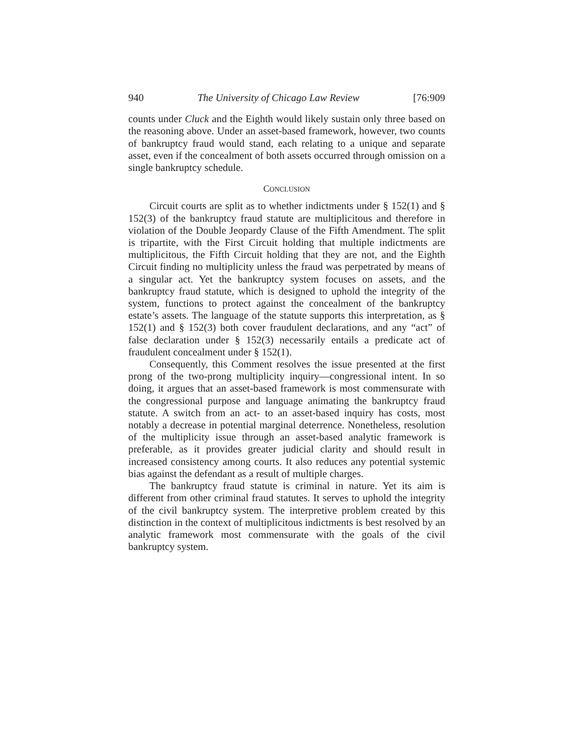940 The University of Chicago Law Review [76:909
counts under Cluck and the Eighth would likely sustain only three based on the reasoning above. Under an asset-based framework, however, two counts of bankruptcy fraud would stand, each relating to a unique and separate asset, even if the concealment of both assets occurred through omission on a single bankruptcy schedule.
CONCLUSION
Circuit courts are split as to whether indictments under § 152(1) and § 152(3) of the bankruptcy fraud statute are multiplicitous and therefore in violation of the Double Jeopardy Clause of the Fifth Amendment. The split is tripartite, with the First Circuit holding that multiple indictments are multiplicitous, the Fifth Circuit holding that they are not, and the Eighth Circuit finding no multiplicity unless the fraud was perpetrated by means of a singular act. Yet the bankruptcy system focuses on assets, and the bankruptcy fraud statute, which is designed to uphold the integrity of the system, functions to protect against the concealment of the bankruptcy estate’s assets. The language of the statute supports this interpretation, as § 152(1) and § 152(3) both cover fraudulent declarations, and any “act” of false declaration under § 152(3) necessarily entails a predicate act of fraudulent concealment under § 152(1).
Consequently, this Comment resolves the issue presented at the first prong of the two-prong multiplicity inquiry—congressional intent. In so doing, it argues that an asset-based framework is most commensurate with the congressional purpose and language animating the bankruptcy fraud statute. A switch from an act- to an asset-based inquiry has costs, most notably a decrease in potential marginal deterrence. Nonetheless, resolution of the multiplicity issue through an asset-based analytic framework is preferable, as it provides greater judicial clarity and should result in increased consistency among courts. It also reduces any potential systemic bias against the defendant as a result of multiple charges.
The bankruptcy fraud statute is criminal in nature. Yet its aim is different from other criminal fraud statutes. It serves to uphold the integrity of the civil bankruptcy system. The interpretive problem created by this distinction in the context of multiplicitous indictments is best resolved by an analytic framework most commensurate with the goals of the civil bankruptcy system.